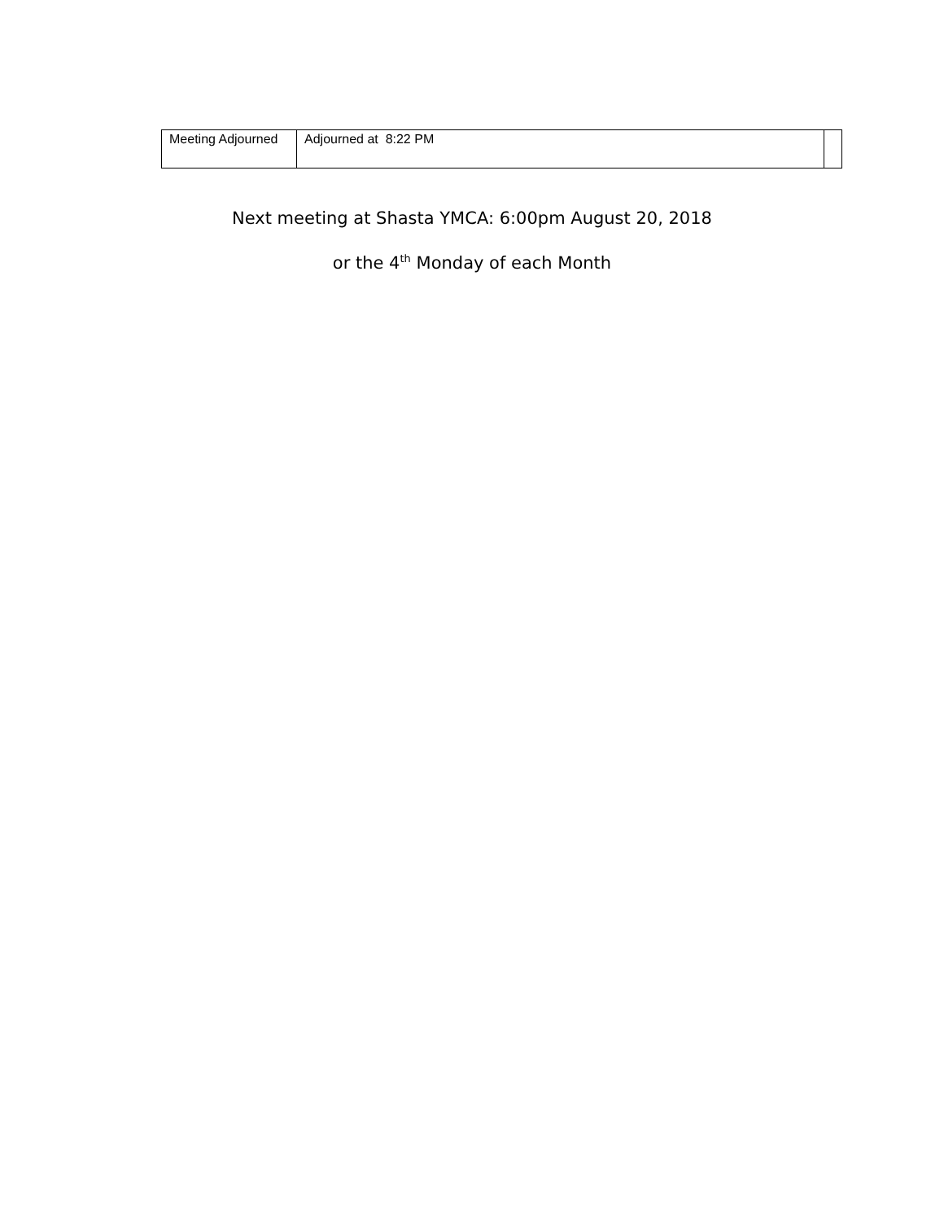| Meeting Adjourned | Adjourned at 8:22 PM | |
Next meeting at Shasta YMCA: 6:00pm August 20, 2018
or the 4<sup>th</sup> Monday of each Month